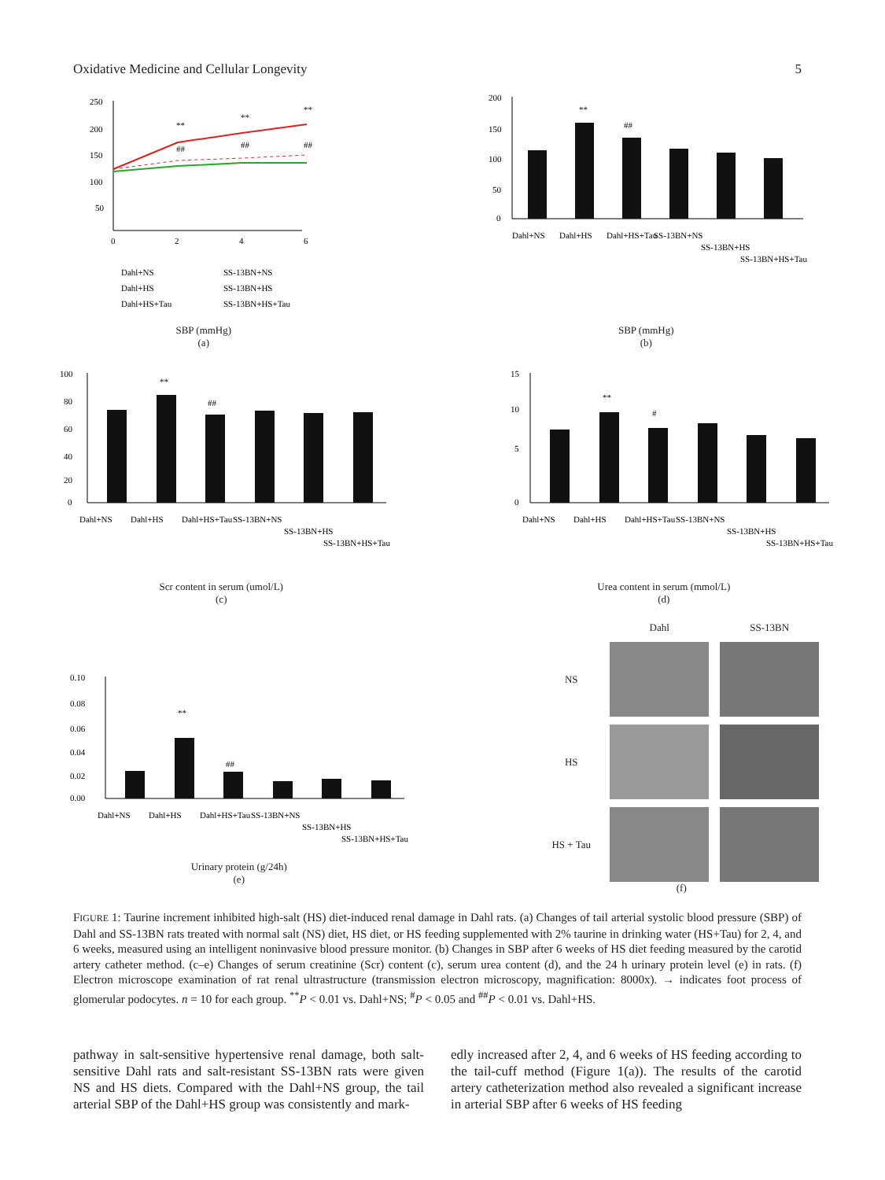Oxidative Medicine and Cellular Longevity 5
250
200
150
100
50
0
2
4
6
**
**
**
##
##
##
Dahl+NS
Dahl+HS
Dahl+HS+Tau
SS-13BN+NS
SS-13BN+HS
SS-13BN+HS+Tau
SBP (mmHg)
(a)
**
##
200
150
100
50
0
Dahl+NS
Dahl+HS
Dahl+HS+Tau
SS-13BN+NS
SS-13BN+HS
SS-13BN+HS+Tau
SBP (mmHg)
(b)
**
##
100
80
60
40
20
0
Dahl+NS
Dahl+HS
Dahl+HS+Tau
SS-13BN+NS
SS-13BN+HS
SS-13BN+HS+Tau
Scr content in serum (umol/L)
(c)
**
#
15
10
5
0
Dahl+NS
Dahl+HS
Dahl+HS+Tau
SS-13BN+NS
SS-13BN+HS
SS-13BN+HS+Tau
Urea content in serum (mmol/L)
(d)
**
##
0.10
0.08
0.06
0.04
0.02
0.00
Dahl+NS
Dahl+HS
Dahl+HS+Tau
SS-13BN+NS
SS-13BN+HS
SS-13BN+HS+Tau
Urinary protein (g/24h)
(e)
Dahl SS-13BN NS
HS
HS + Tau
(f)
FIGURE 1: Taurine increment inhibited high-salt (HS) diet-induced renal damage in Dahl rats. (a) Changes of tail arterial systolic blood pressure (SBP) of Dahl and SS-13BN rats treated with normal salt (NS) diet, HS diet, or HS feeding supplemented with 2% taurine in drinking water (HS+Tau) for 2, 4, and 6 weeks, measured using an intelligent noninvasive blood pressure monitor. (b) Changes in SBP after 6 weeks of HS diet feeding measured by the carotid artery catheter method. (c–e) Changes of serum creatinine (Scr) content (c), serum urea content (d), and the 24 h urinary protein level (e) in rats. (f) Electron microscope examination of rat renal ultrastructure (transmission electron microscopy, magnification: 8000x). → indicates foot process of glomerular podocytes. n = 10 for each group. <sup>**</sup>P < 0.01 vs. Dahl+NS; <sup>#</sup>P < 0.05 and <sup>##</sup>P < 0.01 vs. Dahl+HS.
pathway in salt-sensitive hypertensive renal damage, both salt-sensitive Dahl rats and salt-resistant SS-13BN rats were given NS and HS diets. Compared with the Dahl+NS group, the tail arterial SBP of the Dahl+HS group was consistently and mark-
edly increased after 2, 4, and 6 weeks of HS feeding according to the tail-cuff method (Figure 1(a)). The results of the carotid artery catheterization method also revealed a significant increase in arterial SBP after 6 weeks of HS feeding